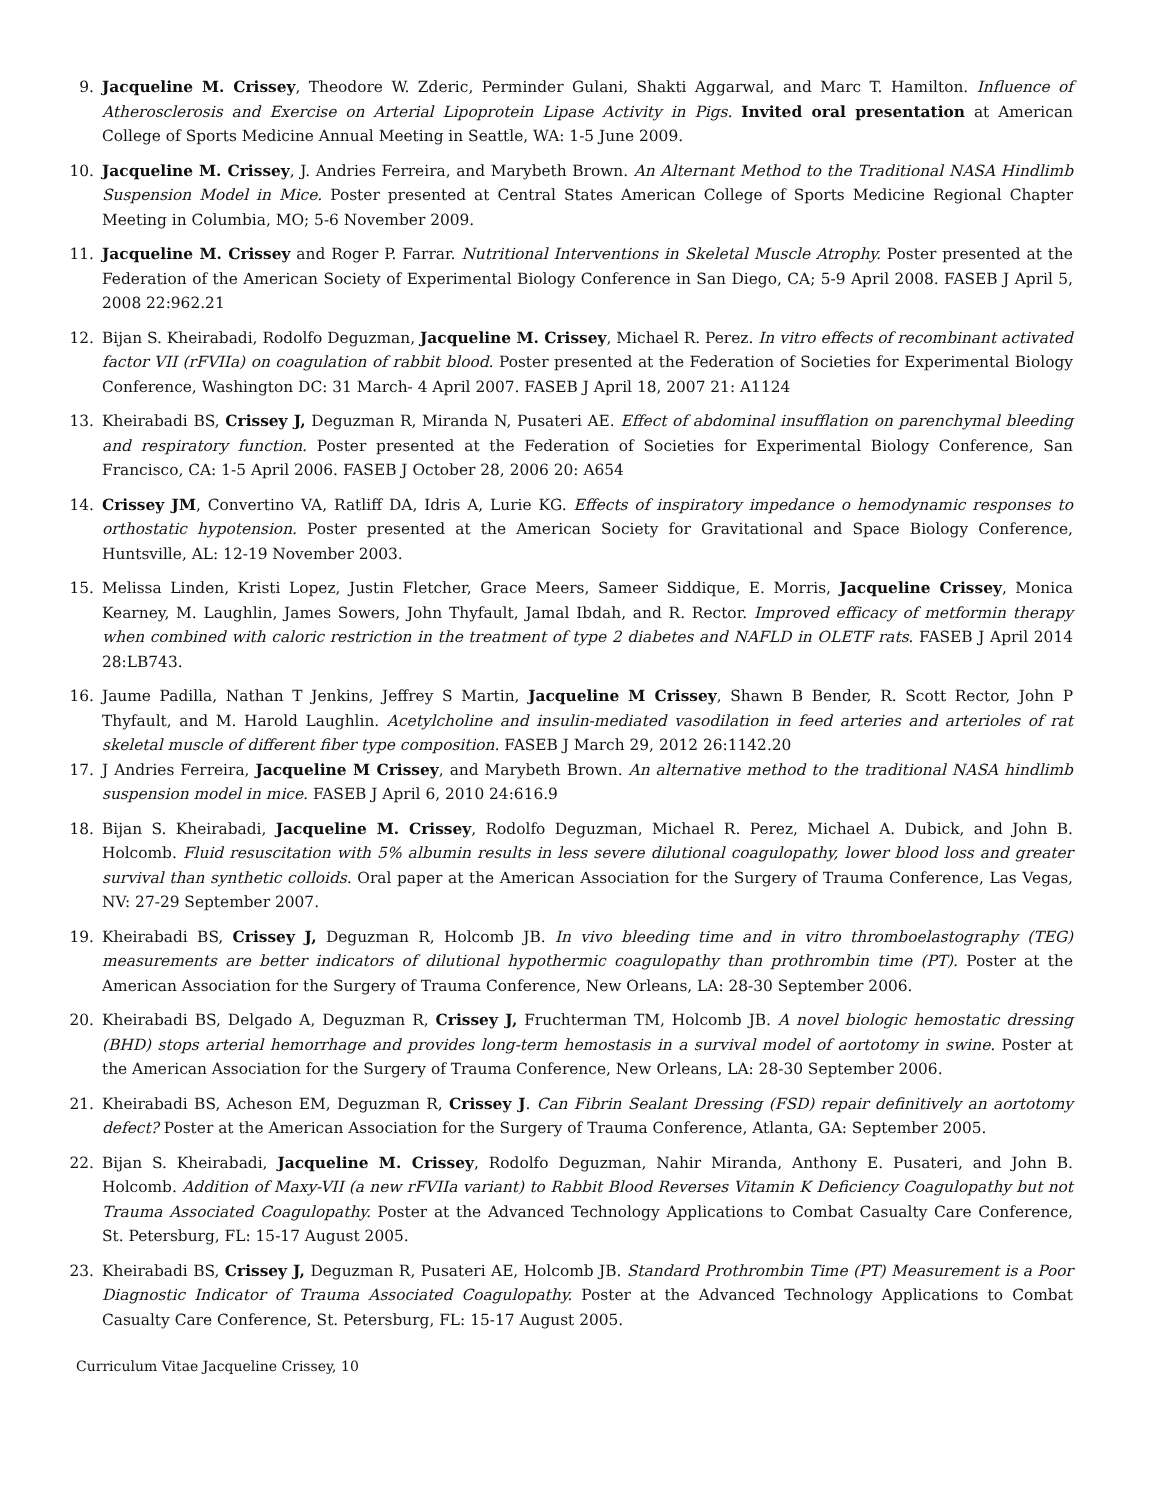9. Jacqueline M. Crissey, Theodore W. Zderic, Perminder Gulani, Shakti Aggarwal, and Marc T. Hamilton. Influence of Atherosclerosis and Exercise on Arterial Lipoprotein Lipase Activity in Pigs. Invited oral presentation at American College of Sports Medicine Annual Meeting in Seattle, WA: 1-5 June 2009.
10. Jacqueline M. Crissey, J. Andries Ferreira, and Marybeth Brown. An Alternant Method to the Traditional NASA Hindlimb Suspension Model in Mice. Poster presented at Central States American College of Sports Medicine Regional Chapter Meeting in Columbia, MO; 5-6 November 2009.
11. Jacqueline M. Crissey and Roger P. Farrar. Nutritional Interventions in Skeletal Muscle Atrophy. Poster presented at the Federation of the American Society of Experimental Biology Conference in San Diego, CA; 5-9 April 2008. FASEB J April 5, 2008 22:962.21
12. Bijan S. Kheirabadi, Rodolfo Deguzman, Jacqueline M. Crissey, Michael R. Perez. In vitro effects of recombinant activated factor VII (rFVIIa) on coagulation of rabbit blood. Poster presented at the Federation of Societies for Experimental Biology Conference, Washington DC: 31 March- 4 April 2007. FASEB J April 18, 2007 21: A1124
13. Kheirabadi BS, Crissey J, Deguzman R, Miranda N, Pusateri AE. Effect of abdominal insufflation on parenchymal bleeding and respiratory function. Poster presented at the Federation of Societies for Experimental Biology Conference, San Francisco, CA: 1-5 April 2006. FASEB J October 28, 2006 20: A654
14. Crissey JM, Convertino VA, Ratliff DA, Idris A, Lurie KG. Effects of inspiratory impedance o hemodynamic responses to orthostatic hypotension. Poster presented at the American Society for Gravitational and Space Biology Conference, Huntsville, AL: 12-19 November 2003.
15. Melissa Linden, Kristi Lopez, Justin Fletcher, Grace Meers, Sameer Siddique, E. Morris, Jacqueline Crissey, Monica Kearney, M. Laughlin, James Sowers, John Thyfault, Jamal Ibdah, and R. Rector. Improved efficacy of metformin therapy when combined with caloric restriction in the treatment of type 2 diabetes and NAFLD in OLETF rats. FASEB J April 2014 28:LB743.
16. Jaume Padilla, Nathan T Jenkins, Jeffrey S Martin, Jacqueline M Crissey, Shawn B Bender, R. Scott Rector, John P Thyfault, and M. Harold Laughlin. Acetylcholine and insulin-mediated vasodilation in feed arteries and arterioles of rat skeletal muscle of different fiber type composition. FASEB J March 29, 2012 26:1142.20
17. J Andries Ferreira, Jacqueline M Crissey, and Marybeth Brown. An alternative method to the traditional NASA hindlimb suspension model in mice. FASEB J April 6, 2010 24:616.9
18. Bijan S. Kheirabadi, Jacqueline M. Crissey, Rodolfo Deguzman, Michael R. Perez, Michael A. Dubick, and John B. Holcomb. Fluid resuscitation with 5% albumin results in less severe dilutional coagulopathy, lower blood loss and greater survival than synthetic colloids. Oral paper at the American Association for the Surgery of Trauma Conference, Las Vegas, NV: 27-29 September 2007.
19. Kheirabadi BS, Crissey J, Deguzman R, Holcomb JB. In vivo bleeding time and in vitro thromboelastography (TEG) measurements are better indicators of dilutional hypothermic coagulopathy than prothrombin time (PT). Poster at the American Association for the Surgery of Trauma Conference, New Orleans, LA: 28-30 September 2006.
20. Kheirabadi BS, Delgado A, Deguzman R, Crissey J, Fruchterman TM, Holcomb JB. A novel biologic hemostatic dressing (BHD) stops arterial hemorrhage and provides long-term hemostasis in a survival model of aortotomy in swine. Poster at the American Association for the Surgery of Trauma Conference, New Orleans, LA: 28-30 September 2006.
21. Kheirabadi BS, Acheson EM, Deguzman R, Crissey J. Can Fibrin Sealant Dressing (FSD) repair definitively an aortotomy defect? Poster at the American Association for the Surgery of Trauma Conference, Atlanta, GA: September 2005.
22. Bijan S. Kheirabadi, Jacqueline M. Crissey, Rodolfo Deguzman, Nahir Miranda, Anthony E. Pusateri, and John B. Holcomb. Addition of Maxy-VII (a new rFVIIa variant) to Rabbit Blood Reverses Vitamin K Deficiency Coagulopathy but not Trauma Associated Coagulopathy. Poster at the Advanced Technology Applications to Combat Casualty Care Conference, St. Petersburg, FL: 15-17 August 2005.
23. Kheirabadi BS, Crissey J, Deguzman R, Pusateri AE, Holcomb JB. Standard Prothrombin Time (PT) Measurement is a Poor Diagnostic Indicator of Trauma Associated Coagulopathy. Poster at the Advanced Technology Applications to Combat Casualty Care Conference, St. Petersburg, FL: 15-17 August 2005.
Curriculum Vitae Jacqueline Crissey, 10